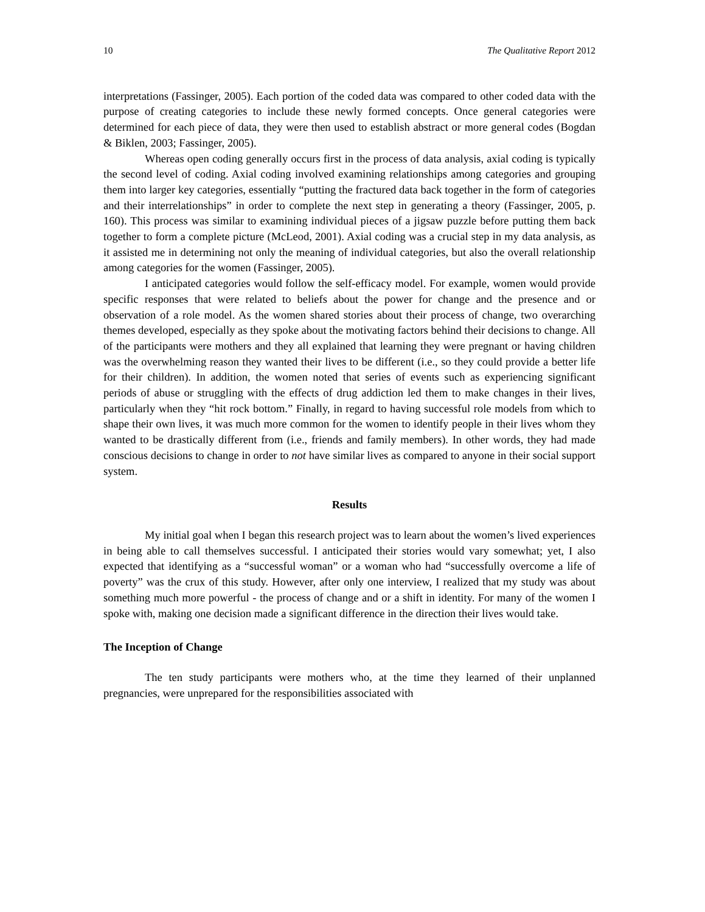10 The Qualitative Report 2012
interpretations (Fassinger, 2005). Each portion of the coded data was compared to other coded data with the purpose of creating categories to include these newly formed concepts. Once general categories were determined for each piece of data, they were then used to establish abstract or more general codes (Bogdan & Biklen, 2003; Fassinger, 2005).
Whereas open coding generally occurs first in the process of data analysis, axial coding is typically the second level of coding. Axial coding involved examining relationships among categories and grouping them into larger key categories, essentially “putting the fractured data back together in the form of categories and their interrelationships” in order to complete the next step in generating a theory (Fassinger, 2005, p. 160). This process was similar to examining individual pieces of a jigsaw puzzle before putting them back together to form a complete picture (McLeod, 2001). Axial coding was a crucial step in my data analysis, as it assisted me in determining not only the meaning of individual categories, but also the overall relationship among categories for the women (Fassinger, 2005).
I anticipated categories would follow the self-efficacy model. For example, women would provide specific responses that were related to beliefs about the power for change and the presence and or observation of a role model. As the women shared stories about their process of change, two overarching themes developed, especially as they spoke about the motivating factors behind their decisions to change. All of the participants were mothers and they all explained that learning they were pregnant or having children was the overwhelming reason they wanted their lives to be different (i.e., so they could provide a better life for their children). In addition, the women noted that series of events such as experiencing significant periods of abuse or struggling with the effects of drug addiction led them to make changes in their lives, particularly when they “hit rock bottom.” Finally, in regard to having successful role models from which to shape their own lives, it was much more common for the women to identify people in their lives whom they wanted to be drastically different from (i.e., friends and family members). In other words, they had made conscious decisions to change in order to not have similar lives as compared to anyone in their social support system.
Results
My initial goal when I began this research project was to learn about the women’s lived experiences in being able to call themselves successful. I anticipated their stories would vary somewhat; yet, I also expected that identifying as a “successful woman” or a woman who had “successfully overcome a life of poverty” was the crux of this study. However, after only one interview, I realized that my study was about something much more powerful - the process of change and or a shift in identity. For many of the women I spoke with, making one decision made a significant difference in the direction their lives would take.
The Inception of Change
The ten study participants were mothers who, at the time they learned of their unplanned pregnancies, were unprepared for the responsibilities associated with